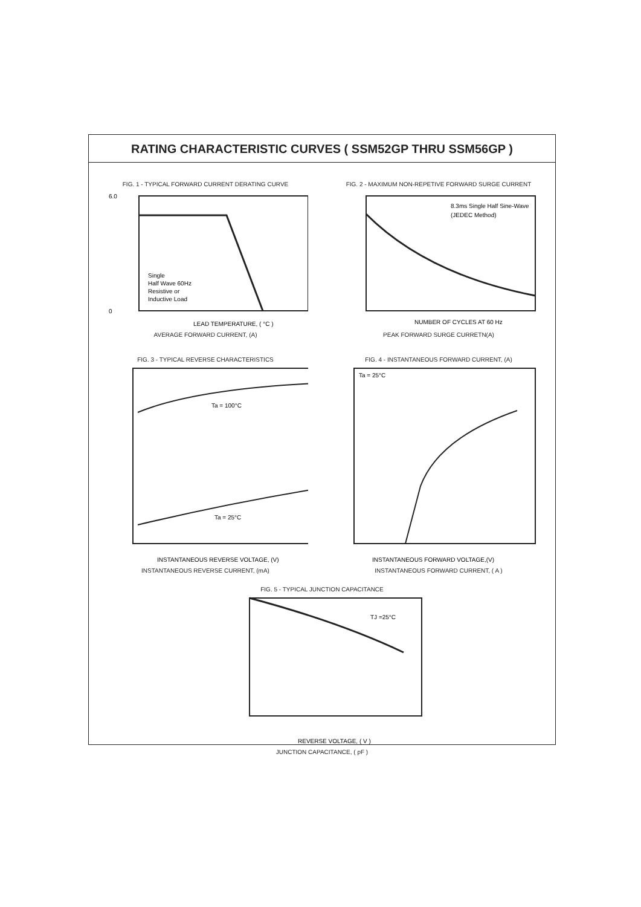RATING CHARACTERISTIC CURVES ( SSM52GP THRU SSM56GP )
FIG. 1 - TYPICAL FORWARD CURRENT DERATING CURVE
Single
Half Wave 60Hz
Resistive or
Inductive Load
6.0
0
LEAD TEMPERATURE, ( °C )
AVERAGE FORWARD CURRENT, (A)
FIG. 2 - MAXIMUM NON-REPETIVE FORWARD SURGE CURRENT
8.3ms Single Half Sine-Wave
(JEDEC Method)
NUMBER OF CYCLES AT 60 Hz
PEAK FORWARD SURGE CURRETN(A)
FIG. 3 - TYPICAL REVERSE CHARACTERISTICS
Ta = 100°C
Ta = 25°C
INSTANTANEOUS REVERSE VOLTAGE, (V)
INSTANTANEOUS REVERSE CURRENT, (mA)
FIG. 4 - INSTANTANEOUS FORWARD CURRENT, (A)
Ta = 25°C
INSTANTANEOUS FORWARD VOLTAGE,(V)
INSTANTANEOUS FORWARD CURRENT, ( A )
FIG. 5 - TYPICAL JUNCTION CAPACITANCE
TJ =25°C
REVERSE VOLTAGE, ( V )
JUNCTION CAPACITANCE, ( pF )